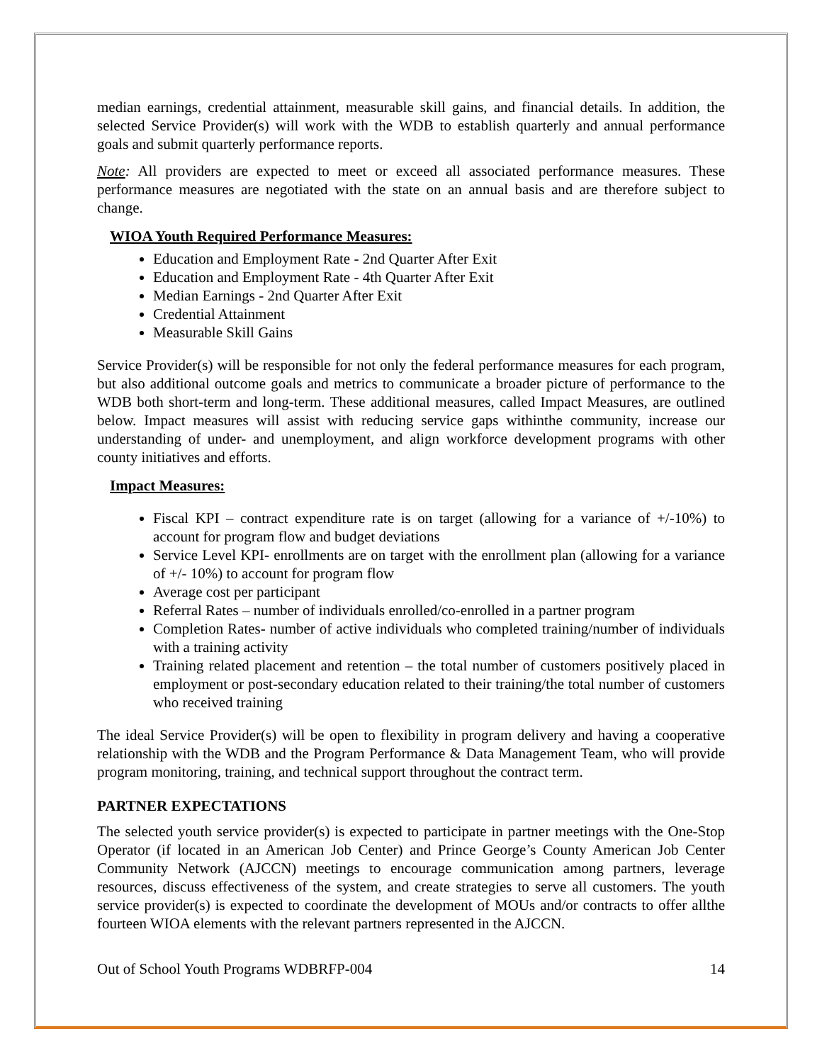median earnings, credential attainment, measurable skill gains, and financial details. In addition, the selected Service Provider(s) will work with the WDB to establish quarterly and annual performance goals and submit quarterly performance reports.
Note: All providers are expected to meet or exceed all associated performance measures. These performance measures are negotiated with the state on an annual basis and are therefore subject to change.
WIOA Youth Required Performance Measures:
Education and Employment Rate - 2nd Quarter After Exit
Education and Employment Rate - 4th Quarter After Exit
Median Earnings - 2nd Quarter After Exit
Credential Attainment
Measurable Skill Gains
Service Provider(s) will be responsible for not only the federal performance measures for each program, but also additional outcome goals and metrics to communicate a broader picture of performance to the WDB both short-term and long-term. These additional measures, called Impact Measures, are outlined below. Impact measures will assist with reducing service gaps withinthe community, increase our understanding of under- and unemployment, and align workforce development programs with other county initiatives and efforts.
Impact Measures:
Fiscal KPI – contract expenditure rate is on target (allowing for a variance of +/-10%) to account for program flow and budget deviations
Service Level KPI- enrollments are on target with the enrollment plan (allowing for a variance of +/- 10%) to account for program flow
Average cost per participant
Referral Rates – number of individuals enrolled/co-enrolled in a partner program
Completion Rates- number of active individuals who completed training/number of individuals with a training activity
Training related placement and retention – the total number of customers positively placed in employment or post-secondary education related to their training/the total number of customers who received training
The ideal Service Provider(s) will be open to flexibility in program delivery and having a cooperative relationship with the WDB and the Program Performance & Data Management Team, who will provide program monitoring, training, and technical support throughout the contract term.
PARTNER EXPECTATIONS
The selected youth service provider(s) is expected to participate in partner meetings with the One-Stop Operator (if located in an American Job Center) and Prince George’s County American Job Center Community Network (AJCCN) meetings to encourage communication among partners, leverage resources, discuss effectiveness of the system, and create strategies to serve all customers. The youth service provider(s) is expected to coordinate the development of MOUs and/or contracts to offer allthe fourteen WIOA elements with the relevant partners represented in the AJCCN.
Out of School Youth Programs WDBRFP-004 14